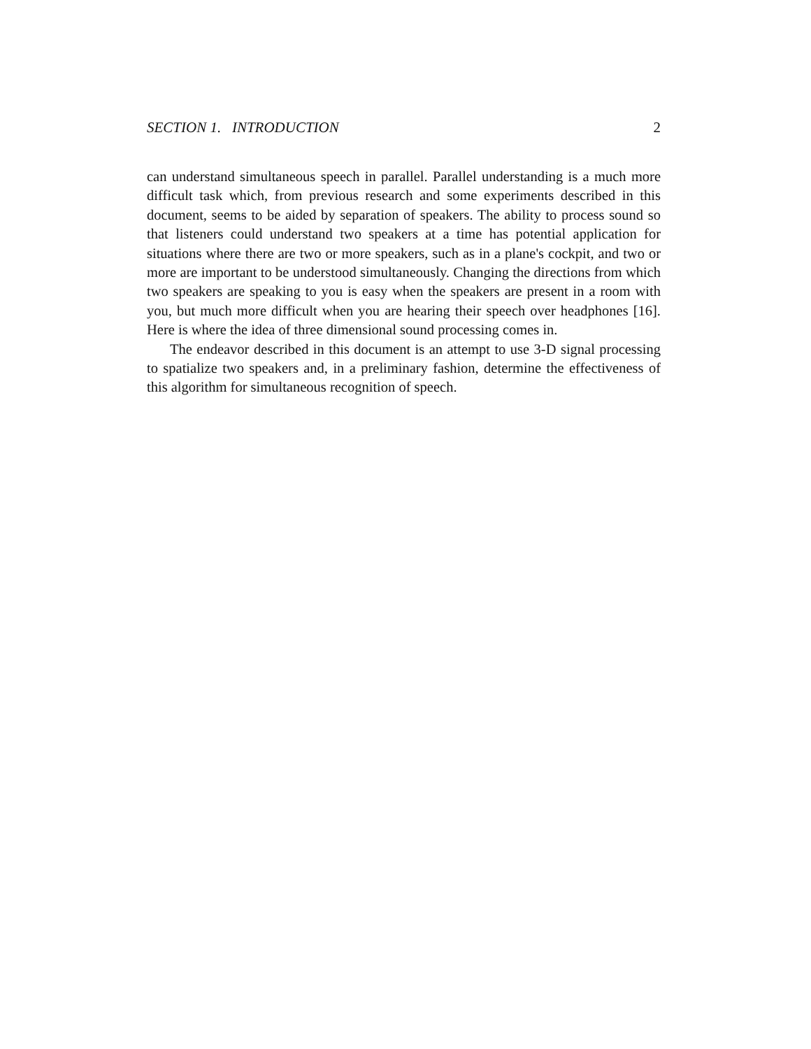SECTION 1. INTRODUCTION 2
can understand simultaneous speech in parallel. Parallel understanding is a much more difficult task which, from previous research and some experiments described in this document, seems to be aided by separation of speakers. The ability to process sound so that listeners could understand two speakers at a time has potential application for situations where there are two or more speakers, such as in a plane's cockpit, and two or more are important to be understood simultaneously. Changing the directions from which two speakers are speaking to you is easy when the speakers are present in a room with you, but much more difficult when you are hearing their speech over headphones [16]. Here is where the idea of three dimensional sound processing comes in.
The endeavor described in this document is an attempt to use 3-D signal processing to spatialize two speakers and, in a preliminary fashion, determine the effectiveness of this algorithm for simultaneous recognition of speech.